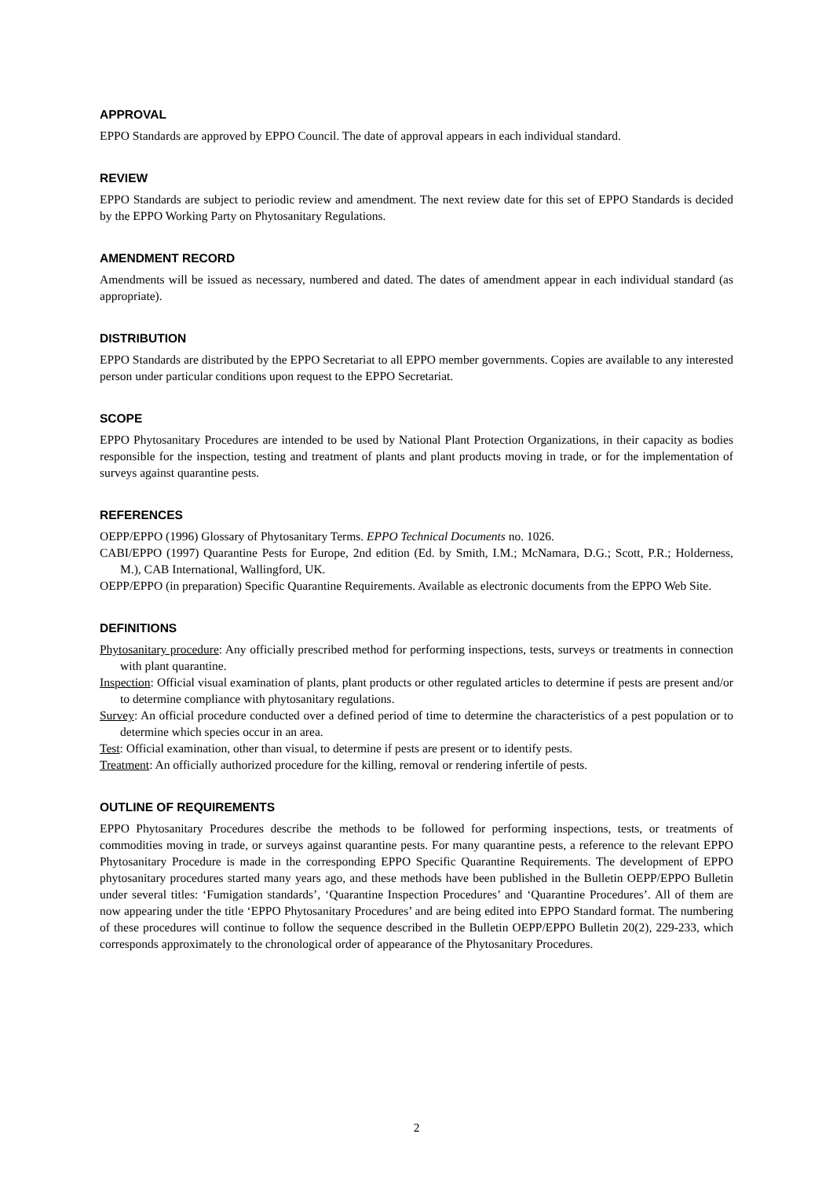APPROVAL
EPPO Standards are approved by EPPO Council. The date of approval appears in each individual standard.
REVIEW
EPPO Standards are subject to periodic review and amendment. The next review date for this set of EPPO Standards is decided by the EPPO Working Party on Phytosanitary Regulations.
AMENDMENT RECORD
Amendments will be issued as necessary, numbered and dated. The dates of amendment appear in each individual standard (as appropriate).
DISTRIBUTION
EPPO Standards are distributed by the EPPO Secretariat to all EPPO member governments. Copies are available to any interested person under particular conditions upon request to the EPPO Secretariat.
SCOPE
EPPO Phytosanitary Procedures are intended to be used by National Plant Protection Organizations, in their capacity as bodies responsible for the inspection, testing and treatment of plants and plant products moving in trade, or for the implementation of surveys against quarantine pests.
REFERENCES
OEPP/EPPO (1996) Glossary of Phytosanitary Terms. EPPO Technical Documents no. 1026.
CABI/EPPO (1997) Quarantine Pests for Europe, 2nd edition (Ed. by Smith, I.M.; McNamara, D.G.; Scott, P.R.; Holderness, M.), CAB International, Wallingford, UK.
OEPP/EPPO (in preparation) Specific Quarantine Requirements. Available as electronic documents from the EPPO Web Site.
DEFINITIONS
Phytosanitary procedure: Any officially prescribed method for performing inspections, tests, surveys or treatments in connection with plant quarantine.
Inspection: Official visual examination of plants, plant products or other regulated articles to determine if pests are present and/or to determine compliance with phytosanitary regulations.
Survey: An official procedure conducted over a defined period of time to determine the characteristics of a pest population or to determine which species occur in an area.
Test: Official examination, other than visual, to determine if pests are present or to identify pests.
Treatment: An officially authorized procedure for the killing, removal or rendering infertile of pests.
OUTLINE OF REQUIREMENTS
EPPO Phytosanitary Procedures describe the methods to be followed for performing inspections, tests, or treatments of commodities moving in trade, or surveys against quarantine pests. For many quarantine pests, a reference to the relevant EPPO Phytosanitary Procedure is made in the corresponding EPPO Specific Quarantine Requirements. The development of EPPO phytosanitary procedures started many years ago, and these methods have been published in the Bulletin OEPP/EPPO Bulletin under several titles: ‘Fumigation standards’, ‘Quarantine Inspection Procedures’ and ‘Quarantine Procedures’. All of them are now appearing under the title ‘EPPO Phytosanitary Procedures’ and are being edited into EPPO Standard format. The numbering of these procedures will continue to follow the sequence described in the Bulletin OEPP/EPPO Bulletin 20(2), 229-233, which corresponds approximately to the chronological order of appearance of the Phytosanitary Procedures.
2